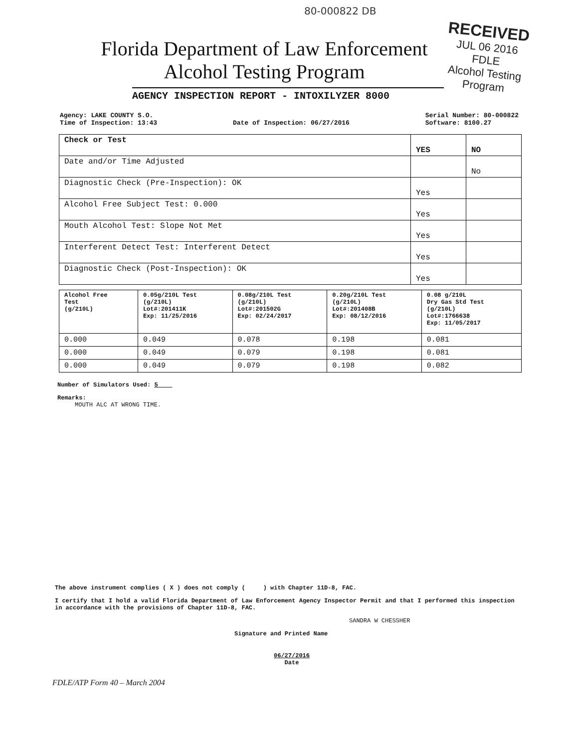80-000822 DB
RECEIVED
JUL 06 2016
FDLE
Alcohol Testing Program
Florida Department of Law Enforcement
Alcohol Testing Program
AGENCY INSPECTION REPORT - INTOXILYZER 8000
Agency: LAKE COUNTY S.O.
Time of Inspection: 13:43
Date of Inspection: 06/27/2016 Serial Number: 80-000822
Software: 8100.27
| Check or Test | YES | NO |
| Date and/or Time Adjusted | | No |
| Diagnostic Check (Pre-Inspection): OK | Yes | |
| Alcohol Free Subject Test: 0.000 | Yes | |
| Mouth Alcohol Test: Slope Not Met | Yes | |
| Interferent Detect Test: Interferent Detect | Yes | |
| Diagnostic Check (Post-Inspection): OK | Yes | |
| Alcohol Free Test (g/210L) | 0.05g/210L Test (g/210L) Lot#:201411K Exp: 11/25/2016 | 0.08g/210L Test (g/210L) Lot#:201502G Exp: 02/24/2017 | 0.20g/210L Test (g/210L) Lot#:201408B Exp: 08/12/2016 | 0.08 g/210L Dry Gas Std Test (g/210L) Lot#:1766638 Exp: 11/05/2017 |
| --- | --- | --- | --- | --- |
| 0.000 | 0.049 | 0.078 | 0.198 | 0.081 |
| 0.000 | 0.049 | 0.079 | 0.198 | 0.081 |
| 0.000 | 0.049 | 0.079 | 0.198 | 0.082 |
Number of Simulators Used: 5
Remarks:
MOUTH ALC AT WRONG TIME.
The above instrument complies ( X ) does not comply ( ) with Chapter 11D-8, FAC.
I certify that I hold a valid Florida Department of Law Enforcement Agency Inspector Permit and that I performed this inspection in accordance with the provisions of Chapter 11D-8, FAC.
SANDRA W CHESSHER
Signature and Printed Name
06/27/2016
Date
FDLE/ATP Form 40 – March 2004